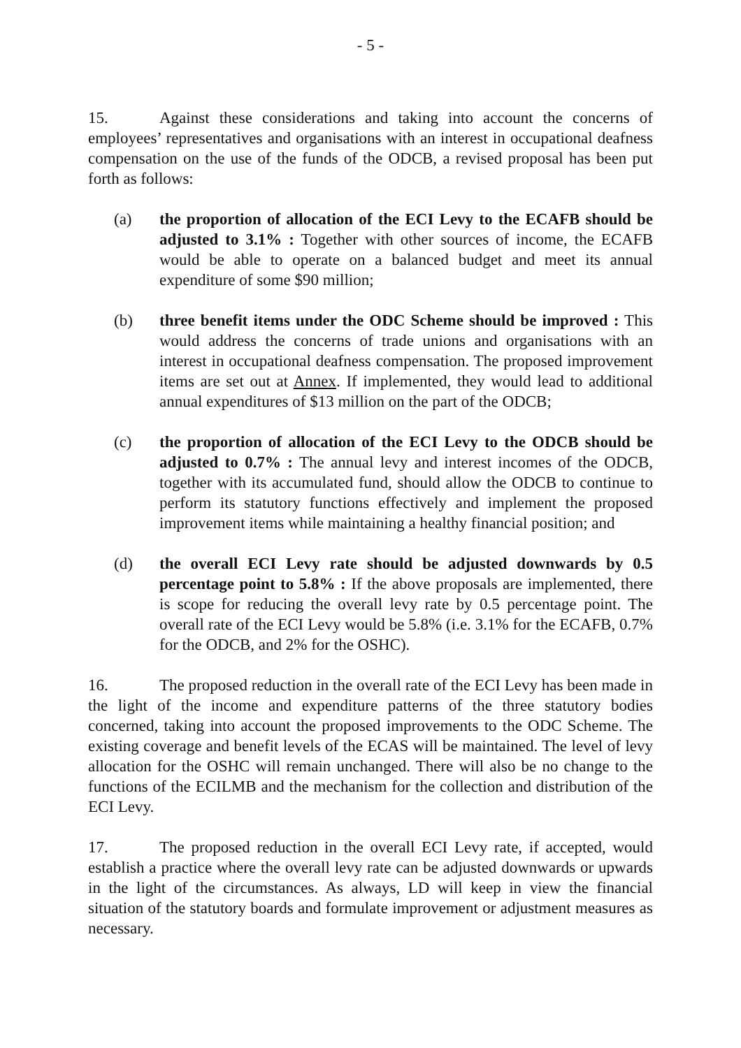- 5 -
15. Against these considerations and taking into account the concerns of employees’ representatives and organisations with an interest in occupational deafness compensation on the use of the funds of the ODCB, a revised proposal has been put forth as follows:
(a) the proportion of allocation of the ECI Levy to the ECAFB should be adjusted to 3.1% : Together with other sources of income, the ECAFB would be able to operate on a balanced budget and meet its annual expenditure of some $90 million;
(b) three benefit items under the ODC Scheme should be improved : This would address the concerns of trade unions and organisations with an interest in occupational deafness compensation. The proposed improvement items are set out at Annex. If implemented, they would lead to additional annual expenditures of $13 million on the part of the ODCB;
(c) the proportion of allocation of the ECI Levy to the ODCB should be adjusted to 0.7% : The annual levy and interest incomes of the ODCB, together with its accumulated fund, should allow the ODCB to continue to perform its statutory functions effectively and implement the proposed improvement items while maintaining a healthy financial position; and
(d) the overall ECI Levy rate should be adjusted downwards by 0.5 percentage point to 5.8% : If the above proposals are implemented, there is scope for reducing the overall levy rate by 0.5 percentage point. The overall rate of the ECI Levy would be 5.8% (i.e. 3.1% for the ECAFB, 0.7% for the ODCB, and 2% for the OSHC).
16. The proposed reduction in the overall rate of the ECI Levy has been made in the light of the income and expenditure patterns of the three statutory bodies concerned, taking into account the proposed improvements to the ODC Scheme. The existing coverage and benefit levels of the ECAS will be maintained. The level of levy allocation for the OSHC will remain unchanged. There will also be no change to the functions of the ECILMB and the mechanism for the collection and distribution of the ECI Levy.
17. The proposed reduction in the overall ECI Levy rate, if accepted, would establish a practice where the overall levy rate can be adjusted downwards or upwards in the light of the circumstances. As always, LD will keep in view the financial situation of the statutory boards and formulate improvement or adjustment measures as necessary.